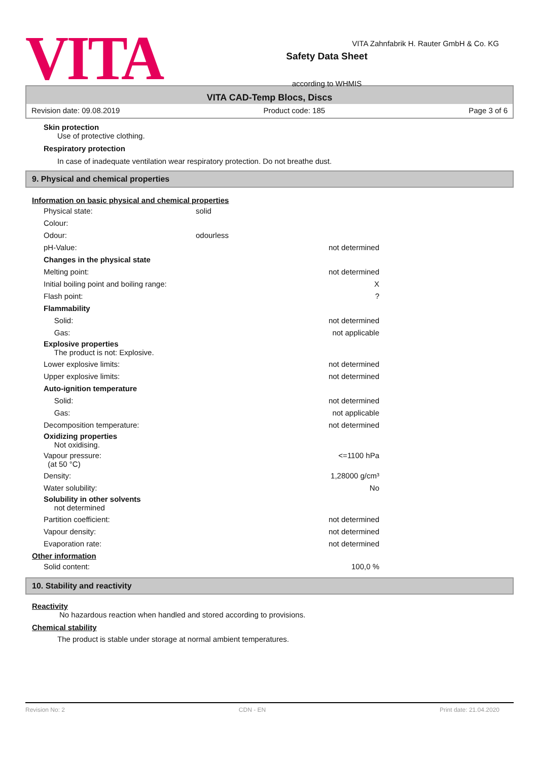VITA
Safety Data Sheet
according to WHMIS
VITA Zahnfabrik H. Rauter GmbH & Co. KG
VITA CAD-Temp Blocs, Discs
Revision date: 09.08.2019 Product code: 185 Page 3 of 6
Skin protection
Use of protective clothing.
Respiratory protection
In case of inadequate ventilation wear respiratory protection. Do not breathe dust.
9. Physical and chemical properties
Information on basic physical and chemical properties
| Physical state: | solid | |
| Colour: | | |
| Odour: | odourless | |
| pH-Value: | | not determined |
| Changes in the physical state | | |
| Melting point: | | not determined |
| Initial boiling point and boiling range: | | X |
| Flash point: | | ? |
| Flammability | | |
| Solid: | | not determined |
| Gas: | | not applicable |
| Explosive properties The product is not: Explosive. | | |
| Lower explosive limits: | | not determined |
| Upper explosive limits: | | not determined |
| Auto-ignition temperature | | |
| Solid: | | not determined |
| Gas: | | not applicable |
| Decomposition temperature: | | not determined |
| Oxidizing properties Not oxidising. | | |
| Vapour pressure: (at 50 °C) | | <=1100 hPa |
| Density: | | 1,28000 g/cm³ |
| Water solubility: | | No |
| Solubility in other solvents not determined | | |
| Partition coefficient: | | not determined |
| Vapour density: | | not determined |
| Evaporation rate: | | not determined |
Other information
| Solid content: | 100,0 % |
10. Stability and reactivity
Reactivity
No hazardous reaction when handled and stored according to provisions.
Chemical stability
The product is stable under storage at normal ambient temperatures.
Revision No: 2 CDN - EN Print date: 21.04.2020